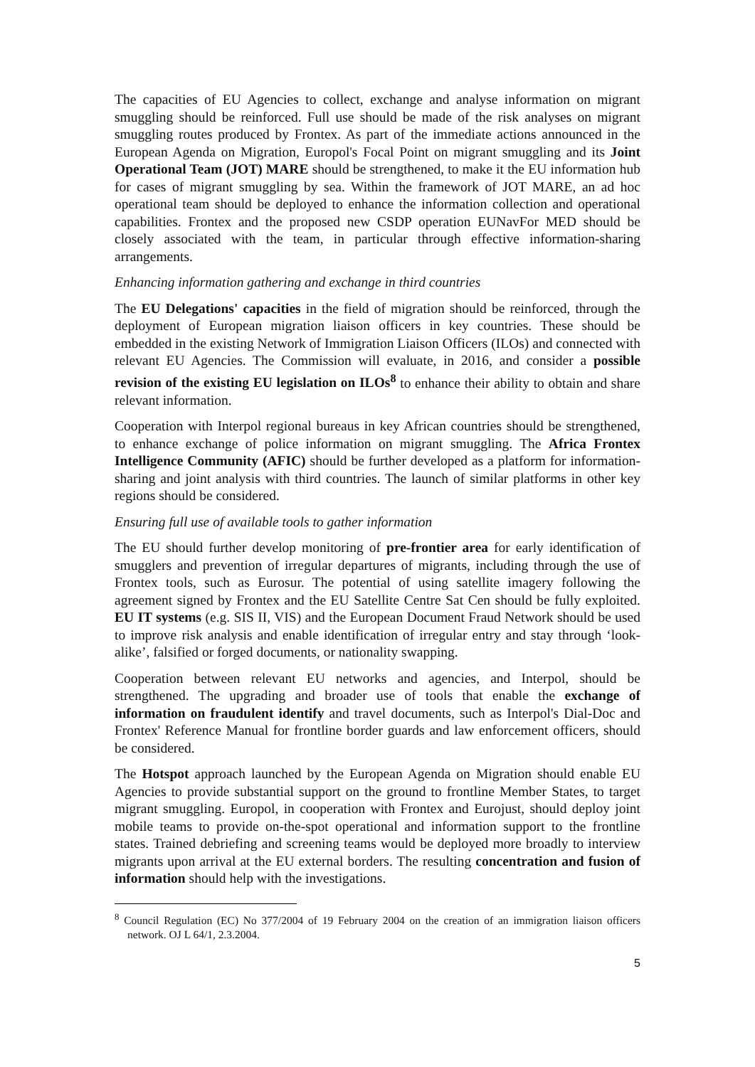The capacities of EU Agencies to collect, exchange and analyse information on migrant smuggling should be reinforced. Full use should be made of the risk analyses on migrant smuggling routes produced by Frontex. As part of the immediate actions announced in the European Agenda on Migration, Europol's Focal Point on migrant smuggling and its Joint Operational Team (JOT) MARE should be strengthened, to make it the EU information hub for cases of migrant smuggling by sea. Within the framework of JOT MARE, an ad hoc operational team should be deployed to enhance the information collection and operational capabilities. Frontex and the proposed new CSDP operation EUNavFor MED should be closely associated with the team, in particular through effective information-sharing arrangements.
Enhancing information gathering and exchange in third countries
The EU Delegations' capacities in the field of migration should be reinforced, through the deployment of European migration liaison officers in key countries. These should be embedded in the existing Network of Immigration Liaison Officers (ILOs) and connected with relevant EU Agencies. The Commission will evaluate, in 2016, and consider a possible revision of the existing EU legislation on ILOs<sup>8</sup> to enhance their ability to obtain and share relevant information.
Cooperation with Interpol regional bureaus in key African countries should be strengthened, to enhance exchange of police information on migrant smuggling. The Africa Frontex Intelligence Community (AFIC) should be further developed as a platform for information-sharing and joint analysis with third countries. The launch of similar platforms in other key regions should be considered.
Ensuring full use of available tools to gather information
The EU should further develop monitoring of pre-frontier area for early identification of smugglers and prevention of irregular departures of migrants, including through the use of Frontex tools, such as Eurosur. The potential of using satellite imagery following the agreement signed by Frontex and the EU Satellite Centre Sat Cen should be fully exploited. EU IT systems (e.g. SIS II, VIS) and the European Document Fraud Network should be used to improve risk analysis and enable identification of irregular entry and stay through ‘look-alike’, falsified or forged documents, or nationality swapping.
Cooperation between relevant EU networks and agencies, and Interpol, should be strengthened. The upgrading and broader use of tools that enable the exchange of information on fraudulent identify and travel documents, such as Interpol's Dial-Doc and Frontex' Reference Manual for frontline border guards and law enforcement officers, should be considered.
The Hotspot approach launched by the European Agenda on Migration should enable EU Agencies to provide substantial support on the ground to frontline Member States, to target migrant smuggling. Europol, in cooperation with Frontex and Eurojust, should deploy joint mobile teams to provide on-the-spot operational and information support to the frontline states. Trained debriefing and screening teams would be deployed more broadly to interview migrants upon arrival at the EU external borders. The resulting concentration and fusion of information should help with the investigations.
<sup>8</sup> Council Regulation (EC) No 377/2004 of 19 February 2004 on the creation of an immigration liaison officers network. OJ L 64/1, 2.3.2004.
5